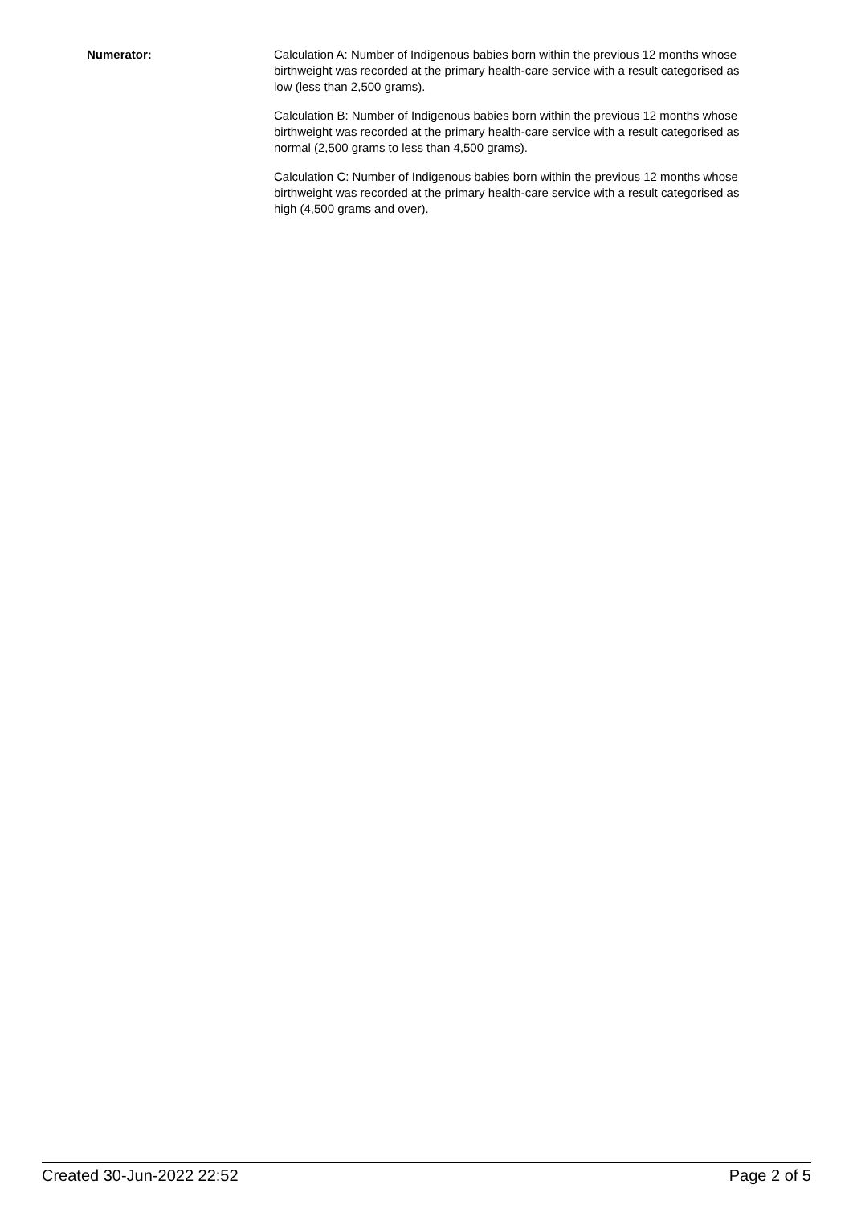Numerator: Calculation A: Number of Indigenous babies born within the previous 12 months whose birthweight was recorded at the primary health-care service with a result categorised as low (less than 2,500 grams).
Calculation B: Number of Indigenous babies born within the previous 12 months whose birthweight was recorded at the primary health-care service with a result categorised as normal (2,500 grams to less than 4,500 grams).
Calculation C: Number of Indigenous babies born within the previous 12 months whose birthweight was recorded at the primary health-care service with a result categorised as high (4,500 grams and over).
Created 30-Jun-2022 22:52 Page 2 of 5